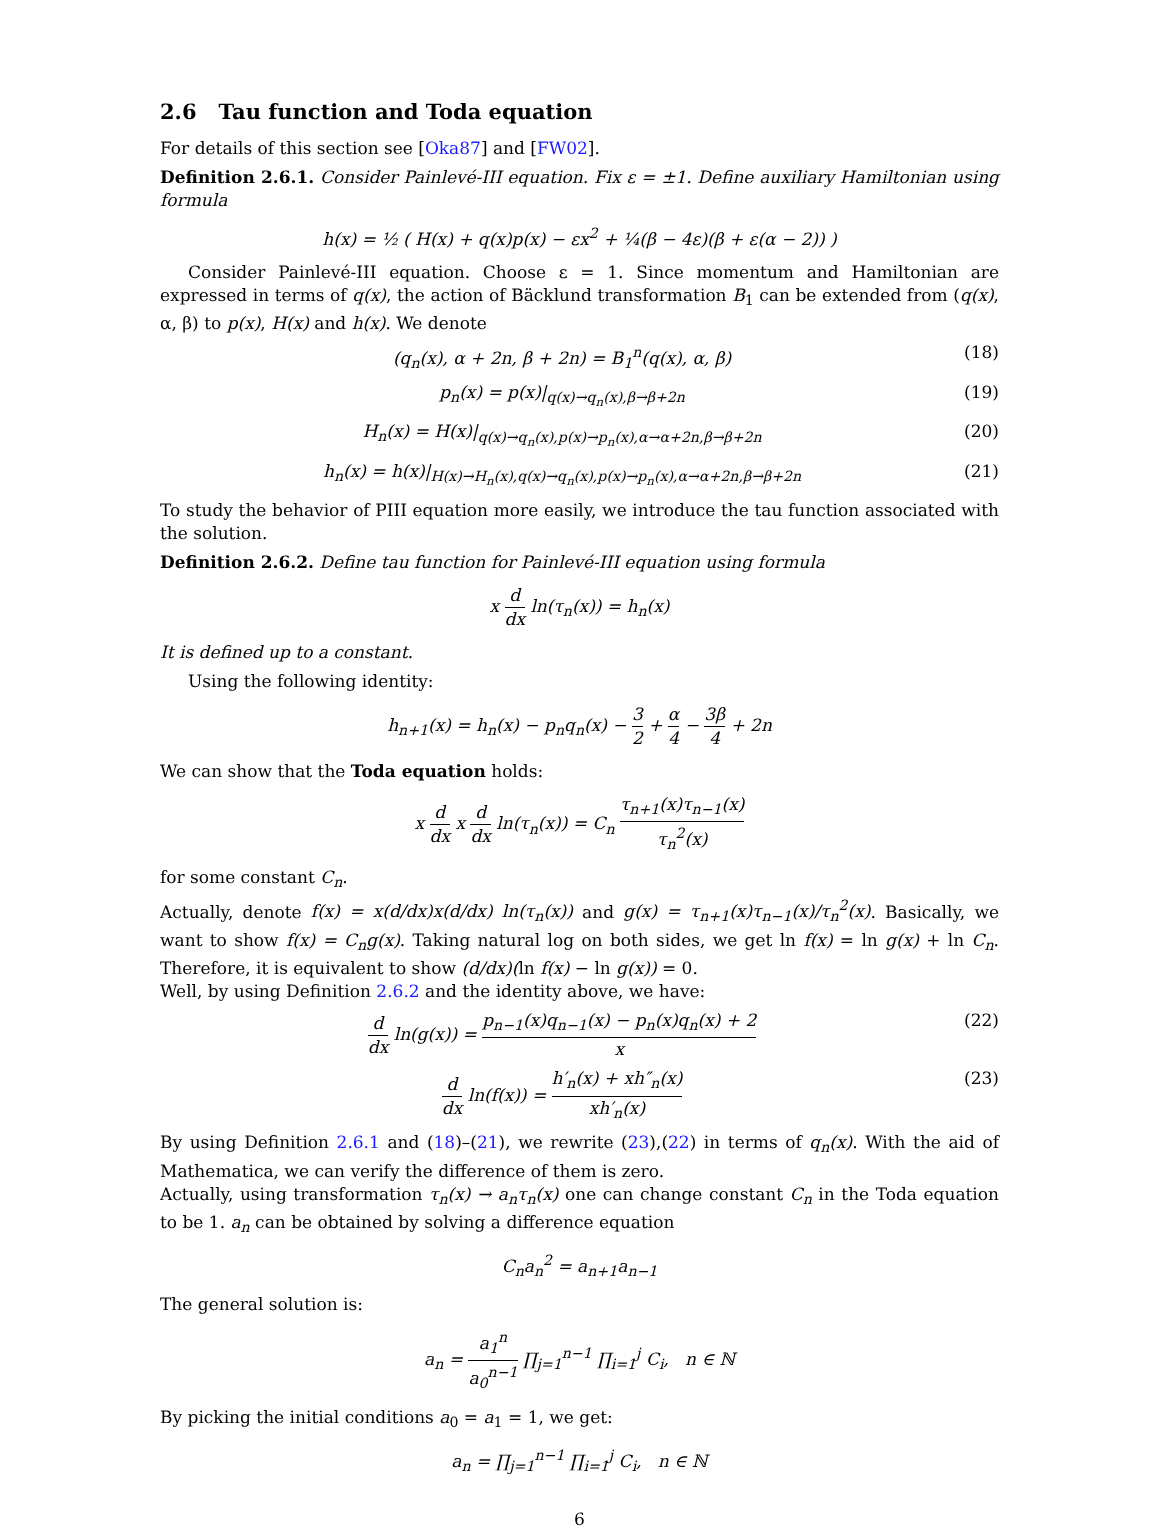2.6 Tau function and Toda equation
For details of this section see [Oka87] and [FW02].
Definition 2.6.1. Consider Painlevé-III equation. Fix ε = ±1. Define auxiliary Hamiltonian using formula
h(x) = ½ ( H(x) + q(x)p(x) − εx<sup>2</sup> + ¼(β − 4ε)(β + ε(α − 2)) )
Consider Painlevé-III equation. Choose ε = 1. Since momentum and Hamiltonian are expressed in terms of q(x), the action of Bäcklund transformation B<sub>1</sub> can be extended from (q(x), α, β) to p(x), H(x) and h(x). We denote
(q<sub>n</sub>(x), α + 2n, β + 2n) = B<sub>1</sub><sup>n</sup>(q(x), α, β) (18)
p<sub>n</sub>(x) = p(x)|<sub>q(x)→q<sub>n</sub>(x),β→β+2n</sub> (19)
H<sub>n</sub>(x) = H(x)|<sub>q(x)→q<sub>n</sub>(x),p(x)→p<sub>n</sub>(x),α→α+2n,β→β+2n</sub> (20)
h<sub>n</sub>(x) = h(x)|<sub>H(x)→H<sub>n</sub>(x),q(x)→q<sub>n</sub>(x),p(x)→p<sub>n</sub>(x),α→α+2n,β→β+2n</sub> (21)
To study the behavior of PIII equation more easily, we introduce the tau function associated with the solution.
Definition 2.6.2. Define tau function for Painlevé-III equation using formula
x d dx ln(τ<sub>n</sub>(x)) = h<sub>n</sub>(x)
It is defined up to a constant.
Using the following identity:
h<sub>n+1</sub>(x) = h<sub>n</sub>(x) − p<sub>n</sub>q<sub>n</sub>(x) − 3 2 + α 4 − 3β 4 + 2n
We can show that the Toda equation holds:
x d dx x d dx ln(τ<sub>n</sub>(x)) = C<sub>n</sub> τ<sub>n+1</sub>(x)τ<sub>n−1</sub>(x) τ<sub>n</sub><sup>2</sup>(x)
for some constant C<sub>n</sub>.
Actually, denote f(x) = x(d/dx)x(d/dx) ln(τ<sub>n</sub>(x)) and g(x) = τ<sub>n+1</sub>(x)τ<sub>n−1</sub>(x)/τ<sub>n</sub><sup>2</sup>(x). Basically, we want to show f(x) = C<sub>n</sub>g(x). Taking natural log on both sides, we get ln f(x) = ln g(x) + ln C<sub>n</sub>. Therefore, it is equivalent to show (d/dx)(ln f(x) − ln g(x)) = 0.
Well, by using Definition 2.6.2 and the identity above, we have:
d dx ln(g(x)) = p<sub>n−1</sub>(x)q<sub>n−1</sub>(x) − p<sub>n</sub>(x)q<sub>n</sub>(x) + 2 x (22)
d dx ln(f(x)) = h′<sub>n</sub>(x) + xh″<sub>n</sub>(x) xh′<sub>n</sub>(x) (23)
By using Definition 2.6.1 and (18)–(21), we rewrite (23),(22) in terms of q<sub>n</sub>(x). With the aid of Mathematica, we can verify the difference of them is zero.
Actually, using transformation τ<sub>n</sub>(x) → a<sub>n</sub>τ<sub>n</sub>(x) one can change constant C<sub>n</sub> in the Toda equation to be 1. a<sub>n</sub> can be obtained by solving a difference equation
C<sub>n</sub>a<sub>n</sub><sup>2</sup> = a<sub>n+1</sub>a<sub>n−1</sub>
The general solution is:
a<sub>n</sub> = a<sub>1</sub><sup>n</sup> a<sub>0</sub><sup>n−1</sup> ∏<sub>j=1</sub><sup>n−1</sup> ∏<sub>i=1</sub><sup>j</sup> C<sub>i</sub>, n ∈ ℕ
By picking the initial conditions a<sub>0</sub> = a<sub>1</sub> = 1, we get:
a<sub>n</sub> = ∏<sub>j=1</sub><sup>n−1</sup> ∏<sub>i=1</sub><sup>j</sup> C<sub>i</sub>, n ∈ ℕ
6